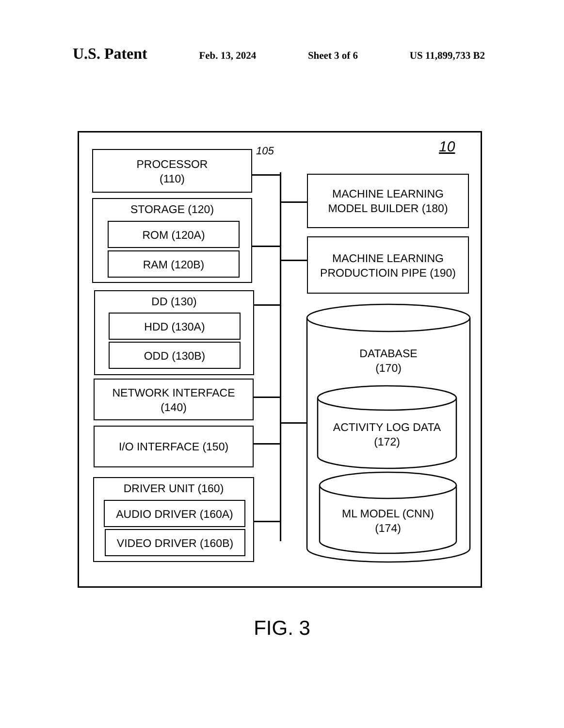U.S. Patent Feb. 13, 2024 Sheet 3 of 6 US 11,899,733 B2
105 10
PROCESSOR
(110)
STORAGE (120)
ROM (120A)
RAM (120B)
DD (130)
HDD (130A)
ODD (130B)
NETWORK INTERFACE
(140)
I/O INTERFACE (150)
DRIVER UNIT (160)
AUDIO DRIVER (160A)
VIDEO DRIVER (160B)
MACHINE LEARNING
MODEL BUILDER (180)
MACHINE LEARNING
PRODUCTIOIN PIPE (190)
DATABASE
(170)
ACTIVITY LOG DATA
(172)
ML MODEL (CNN)
(174)
FIG. 3